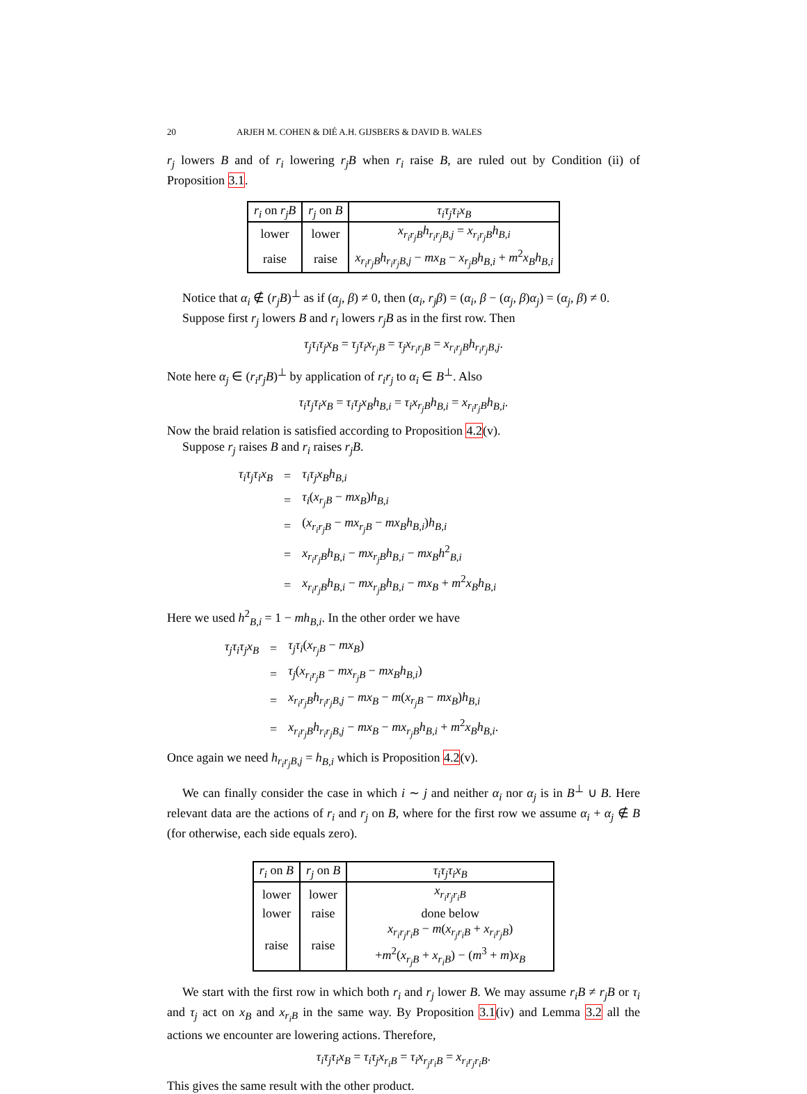20 ARJEH M. COHEN & DIÉ A.H. GIJSBERS & DAVID B. WALES
r<sub>j</sub> lowers B and of r<sub>i</sub> lowering r<sub>j</sub>B when r<sub>i</sub> raise B, are ruled out by Condition (ii) of Proposition 3.1.
| r<sub>i</sub> on r<sub>j</sub>B | r<sub>j</sub> on B | τ<sub>i</sub>τ<sub>j</sub>τ<sub>i</sub>x<sub>B</sub> |
| --- | --- | --- |
| lower | lower | x<sub>r<sub>i</sub>r<sub>j</sub>B</sub>h<sub>r<sub>i</sub>r<sub>j</sub>B,j</sub> = x<sub>r<sub>i</sub>r<sub>j</sub>B</sub>h<sub>B,i</sub> |
| raise | raise | x<sub>r<sub>i</sub>r<sub>j</sub>B</sub>h<sub>r<sub>i</sub>r<sub>j</sub>B,j</sub> − mx<sub>B</sub> − x<sub>r<sub>j</sub>B</sub>h<sub>B,i</sub> + m<sup>2</sup> x<sub>B</sub>h<sub>B,i</sub> |
Notice that α<sub>i</sub> ∉ (r<sub>j</sub>B)<sup>⊥</sup> as if (α<sub>j</sub>, β) ≠ 0, then (α<sub>i</sub>, r<sub>j</sub>β) = (α<sub>i</sub>, β − (α<sub>j</sub>, β)α<sub>j</sub>) = (α<sub>j</sub>, β) ≠ 0.
Suppose first r<sub>j</sub> lowers B and r<sub>i</sub> lowers r<sub>j</sub>B as in the first row. Then
τ<sub>j</sub>τ<sub>i</sub>τ<sub>j</sub>x<sub>B</sub> = τ<sub>j</sub>τ<sub>i</sub>x<sub>r<sub>j</sub>B</sub> = τ<sub>j</sub>x<sub>r<sub>i</sub>r<sub>j</sub>B</sub> = x<sub>r<sub>i</sub>r<sub>j</sub>B</sub>h<sub>r<sub>i</sub>r<sub>j</sub>B,j</sub>.
Note here α<sub>j</sub> ∈ (r<sub>i</sub>r<sub>j</sub>B)<sup>⊥</sup> by application of r<sub>i</sub>r<sub>j</sub> to α<sub>i</sub> ∈ B<sup>⊥</sup>. Also
τ<sub>i</sub>τ<sub>j</sub>τ<sub>i</sub>x<sub>B</sub> = τ<sub>i</sub>τ<sub>j</sub>x<sub>B</sub>h<sub>B,i</sub> = τ<sub>i</sub>x<sub>r<sub>j</sub>B</sub>h<sub>B,i</sub> = x<sub>r<sub>i</sub>r<sub>j</sub>B</sub>h<sub>B,i</sub>.
Now the braid relation is satisfied according to Proposition 4.2(v).
Suppose r<sub>j</sub> raises B and r<sub>i</sub> raises r<sub>j</sub>B.
| τ<sub>i</sub>τ<sub>j</sub>τ<sub>i</sub>x<sub>B</sub> | = | τ<sub>i</sub>τ<sub>j</sub>x<sub>B</sub>h<sub>B,i</sub> |
| | = | τ<sub>i</sub> ( x<sub>r<sub>j</sub>B</sub> − mx<sub>B</sub> ) h<sub>B,i</sub> |
| | = | ( x<sub>r<sub>i</sub>r<sub>j</sub>B</sub> − mx<sub>r<sub>j</sub>B</sub> − mx<sub>B</sub>h<sub>B,i</sub> ) h<sub>B,i</sub> |
| | = | x<sub>r<sub>i</sub>r<sub>j</sub>B</sub>h<sub>B,i</sub> − mx<sub>r<sub>j</sub>B</sub>h<sub>B,i</sub> − mx<sub>B</sub>h<sup>2</sup><sub>B,i</sub> |
| | = | x<sub>r<sub>i</sub>r<sub>j</sub>B</sub>h<sub>B,i</sub> − mx<sub>r<sub>j</sub>B</sub>h<sub>B,i</sub> − mx<sub>B</sub> + m<sup>2</sup> x<sub>B</sub>h<sub>B,i</sub> |
Here we used h<sup>2</sup><sub>B,i</sub> = 1 − mh<sub>B,i</sub>. In the other order we have
| τ<sub>j</sub>τ<sub>i</sub>τ<sub>j</sub>x<sub>B</sub> | = | τ<sub>j</sub>τ<sub>i</sub> ( x<sub>r<sub>j</sub>B</sub> − mx<sub>B</sub> ) |
| | = | τ<sub>j</sub> ( x<sub>r<sub>i</sub>r<sub>j</sub>B</sub> − mx<sub>r<sub>j</sub>B</sub> − mx<sub>B</sub>h<sub>B,i</sub> ) |
| | = | x<sub>r<sub>i</sub>r<sub>j</sub>B</sub>h<sub>r<sub>i</sub>r<sub>j</sub>B,j</sub> − mx<sub>B</sub> − m ( x<sub>r<sub>j</sub>B</sub> − mx<sub>B</sub> ) h<sub>B,i</sub> |
| | = | x<sub>r<sub>i</sub>r<sub>j</sub>B</sub>h<sub>r<sub>i</sub>r<sub>j</sub>B,j</sub> − mx<sub>B</sub> − mx<sub>r<sub>j</sub>B</sub>h<sub>B,i</sub> + m<sup>2</sup> x<sub>B</sub>h<sub>B,i</sub> . |
Once again we need h<sub>r<sub>i</sub>r<sub>j</sub>B,j</sub> = h<sub>B,i</sub> which is Proposition 4.2(v).
We can finally consider the case in which i ∼ j and neither α<sub>i</sub> nor α<sub>j</sub> is in B<sup>⊥</sup> ∪ B. Here relevant data are the actions of r<sub>i</sub> and r<sub>j</sub> on B, where for the first row we assume α<sub>i</sub> + α<sub>j</sub> ∉ B (for otherwise, each side equals zero).
| r<sub>i</sub> on B | r<sub>j</sub> on B | τ<sub>i</sub>τ<sub>j</sub>τ<sub>i</sub>x<sub>B</sub> |
| --- | --- | --- |
| lower | lower | x<sub>r<sub>i</sub>r<sub>j</sub>r<sub>i</sub>B</sub> |
| lower | raise | done below |
| raise | raise | x<sub>r<sub>i</sub>r<sub>j</sub>r<sub>i</sub>B</sub> − m ( x<sub>r<sub>j</sub>r<sub>i</sub>B</sub> + x<sub>r<sub>i</sub>r<sub>j</sub>B</sub> ) + m<sup>2</sup>( x<sub>r<sub>j</sub>B</sub> + x<sub>r<sub>i</sub>B</sub> ) − ( m<sup>3</sup> + m ) x<sub>B</sub> |
We start with the first row in which both r<sub>i</sub> and r<sub>j</sub> lower B. We may assume r<sub>i</sub>B ≠ r<sub>j</sub>B or τ<sub>i</sub> and τ<sub>j</sub> act on x<sub>B</sub> and x<sub>r<sub>i</sub>B</sub> in the same way. By Proposition 3.1(iv) and Lemma 3.2 all the actions we encounter are lowering actions. Therefore,
τ<sub>i</sub>τ<sub>j</sub>τ<sub>i</sub>x<sub>B</sub> = τ<sub>i</sub>τ<sub>j</sub>x<sub>r<sub>i</sub>B</sub> = τ<sub>i</sub>x<sub>r<sub>j</sub>r<sub>i</sub>B</sub> = x<sub>r<sub>i</sub>r<sub>j</sub>r<sub>i</sub>B</sub>.
This gives the same result with the other product.